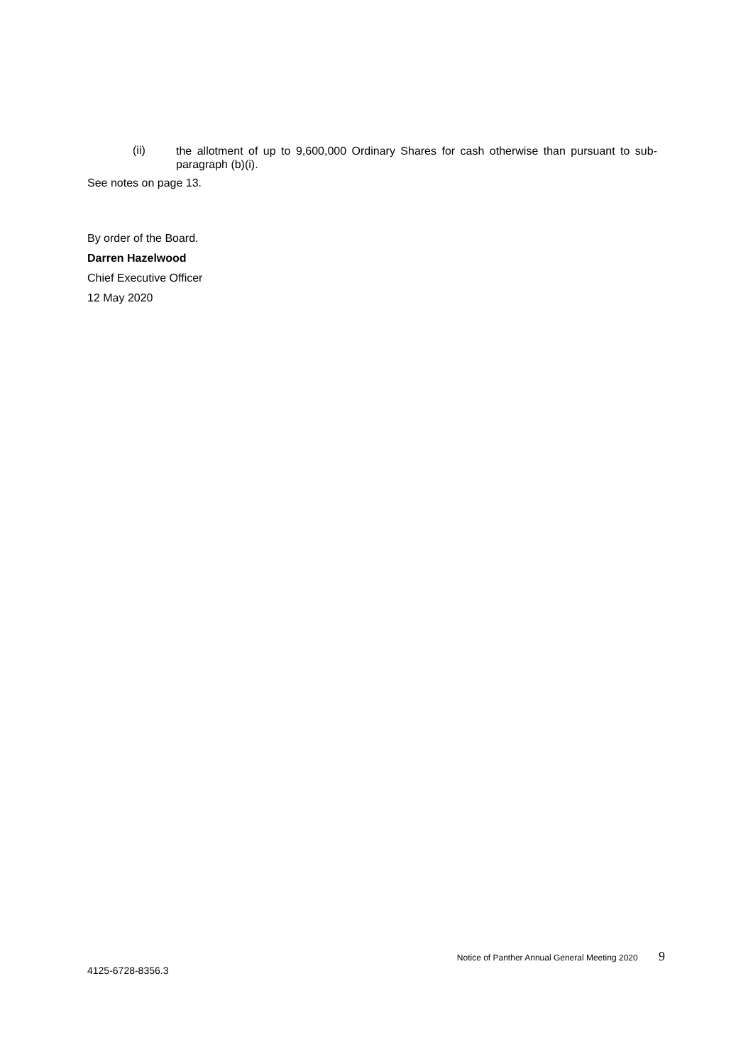(ii)
the allotment of up to 9,600,000 Ordinary Shares for cash otherwise than pursuant to sub-paragraph (b)(i).
See notes on page 13.
By order of the Board.
Darren Hazelwood
Chief Executive Officer
12 May 2020
4125-6728-8356.3
Notice of Panther Annual General Meeting 2020 9